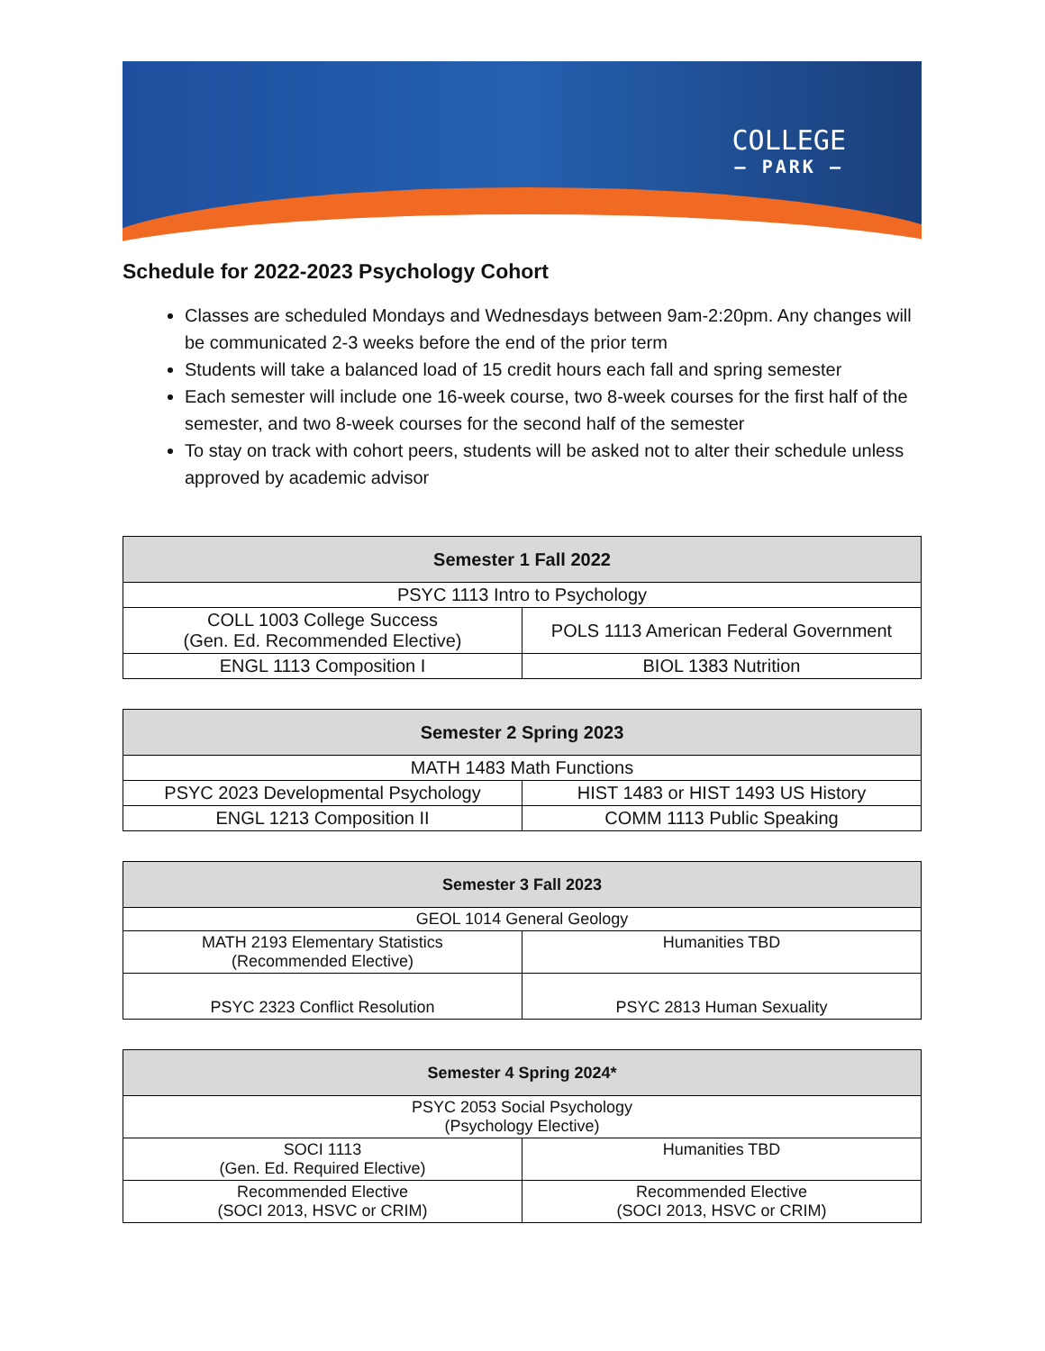COLLEGE
— PARK —
Schedule for 2022-2023 Psychology Cohort
Classes are scheduled Mondays and Wednesdays between 9am-2:20pm. Any changes will be communicated 2-3 weeks before the end of the prior term
Students will take a balanced load of 15 credit hours each fall and spring semester
Each semester will include one 16-week course, two 8-week courses for the first half of the semester, and two 8-week courses for the second half of the semester
To stay on track with cohort peers, students will be asked not to alter their schedule unless approved by academic advisor
| Semester 1 Fall 2022 | |
| --- | --- |
| PSYC 1113 Intro to Psychology | |
| COLL 1003 College Success (Gen. Ed. Recommended Elective) | POLS 1113 American Federal Government |
| ENGL 1113 Composition I | BIOL 1383 Nutrition |
| Semester 2 Spring 2023 | |
| --- | --- |
| MATH 1483 Math Functions | |
| PSYC 2023 Developmental Psychology | HIST 1483 or HIST 1493 US History |
| ENGL 1213 Composition II | COMM 1113 Public Speaking |
| Semester 3 Fall 2023 | |
| --- | --- |
| GEOL 1014 General Geology | |
| MATH 2193 Elementary Statistics (Recommended Elective) | Humanities TBD |
| PSYC 2323 Conflict Resolution | PSYC 2813 Human Sexuality |
| Semester 4 Spring 2024* | |
| --- | --- |
| PSYC 2053 Social Psychology (Psychology Elective) | |
| SOCI 1113 (Gen. Ed. Required Elective) | Humanities TBD |
| Recommended Elective (SOCI 2013, HSVC or CRIM) | Recommended Elective (SOCI 2013, HSVC or CRIM) |